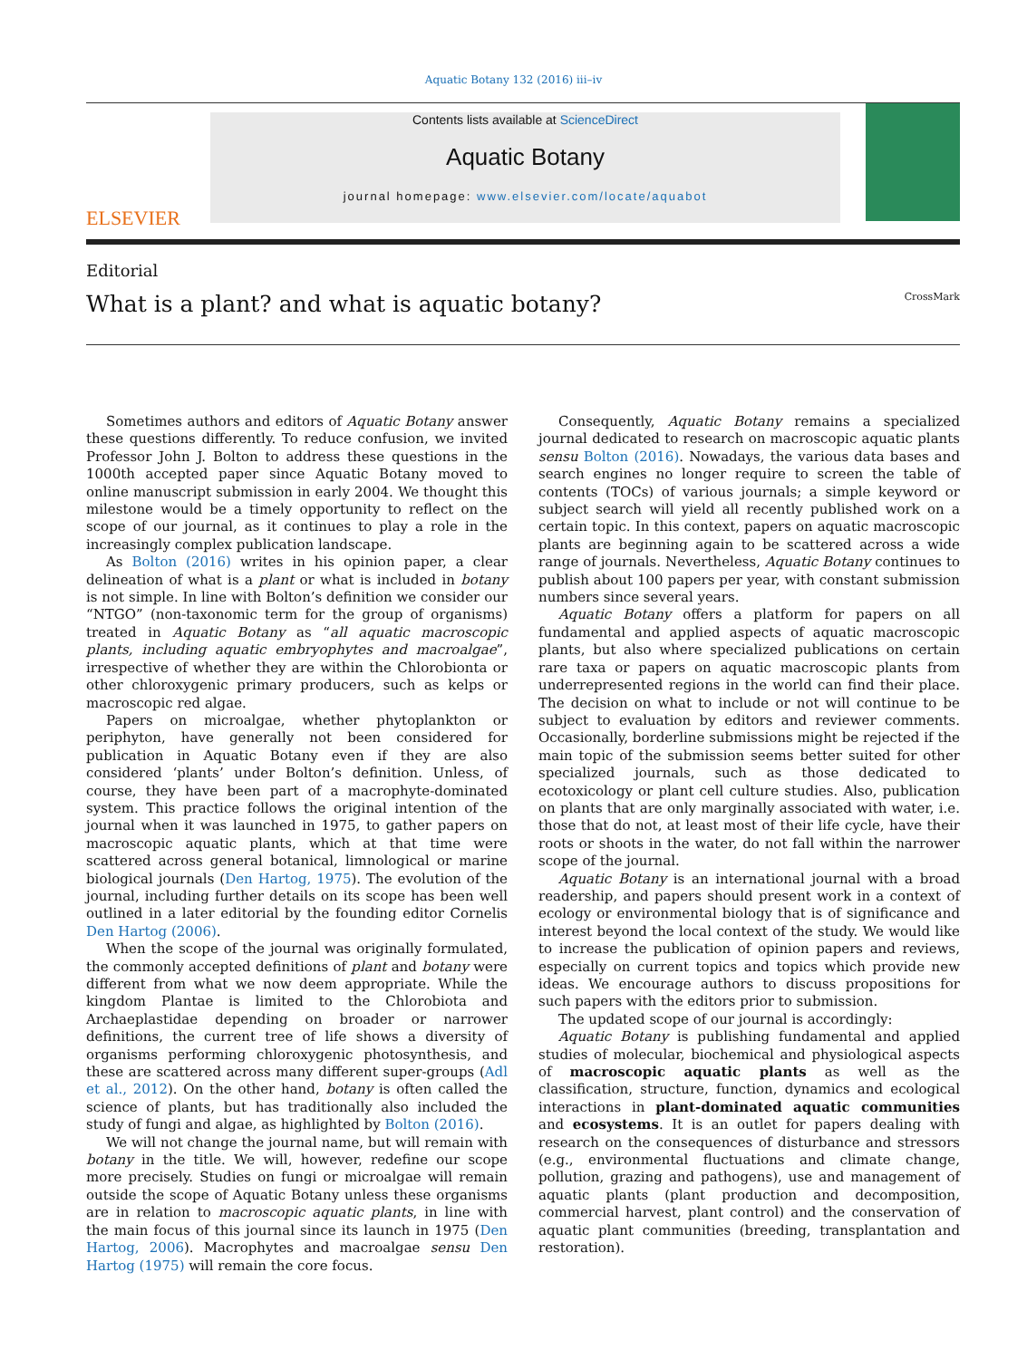Aquatic Botany 132 (2016) iii–iv
ELSEVIER
Contents lists available at ScienceDirect
Aquatic Botany
journal homepage: www.elsevier.com/locate/aquabot
Editorial
What is a plant? and what is aquatic botany? CrossMark
Sometimes authors and editors of Aquatic Botany answer these questions differently. To reduce confusion, we invited Professor John J. Bolton to address these questions in the 1000th accepted paper since Aquatic Botany moved to online manuscript submission in early 2004. We thought this milestone would be a timely opportunity to reflect on the scope of our journal, as it continues to play a role in the increasingly complex publication landscape.
As Bolton (2016) writes in his opinion paper, a clear delineation of what is a plant or what is included in botany is not simple. In line with Bolton’s definition we consider our “NTGO” (non-taxonomic term for the group of organisms) treated in Aquatic Botany as “all aquatic macroscopic plants, including aquatic embryophytes and macroalgae”, irrespective of whether they are within the Chlorobionta or other chloroxygenic primary producers, such as kelps or macroscopic red algae.
Papers on microalgae, whether phytoplankton or periphyton, have generally not been considered for publication in Aquatic Botany even if they are also considered ‘plants’ under Bolton’s definition. Unless, of course, they have been part of a macrophyte-dominated system. This practice follows the original intention of the journal when it was launched in 1975, to gather papers on macroscopic aquatic plants, which at that time were scattered across general botanical, limnological or marine biological journals (Den Hartog, 1975). The evolution of the journal, including further details on its scope has been well outlined in a later editorial by the founding editor Cornelis Den Hartog (2006).
When the scope of the journal was originally formulated, the commonly accepted definitions of plant and botany were different from what we now deem appropriate. While the kingdom Plantae is limited to the Chlorobiota and Archaeplastidae depending on broader or narrower definitions, the current tree of life shows a diversity of organisms performing chloroxygenic photosynthesis, and these are scattered across many different super-groups (Adl et al., 2012). On the other hand, botany is often called the science of plants, but has traditionally also included the study of fungi and algae, as highlighted by Bolton (2016).
We will not change the journal name, but will remain with botany in the title. We will, however, redefine our scope more precisely. Studies on fungi or microalgae will remain outside the scope of Aquatic Botany unless these organisms are in relation to macroscopic aquatic plants, in line with the main focus of this journal since its launch in 1975 (Den Hartog, 2006). Macrophytes and macroalgae sensu Den Hartog (1975) will remain the core focus.
Consequently, Aquatic Botany remains a specialized journal dedicated to research on macroscopic aquatic plants sensu Bolton (2016). Nowadays, the various data bases and search engines no longer require to screen the table of contents (TOCs) of various journals; a simple keyword or subject search will yield all recently published work on a certain topic. In this context, papers on aquatic macroscopic plants are beginning again to be scattered across a wide range of journals. Nevertheless, Aquatic Botany continues to publish about 100 papers per year, with constant submission numbers since several years.
Aquatic Botany offers a platform for papers on all fundamental and applied aspects of aquatic macroscopic plants, but also where specialized publications on certain rare taxa or papers on aquatic macroscopic plants from underrepresented regions in the world can find their place. The decision on what to include or not will continue to be subject to evaluation by editors and reviewer comments. Occasionally, borderline submissions might be rejected if the main topic of the submission seems better suited for other specialized journals, such as those dedicated to ecotoxicology or plant cell culture studies. Also, publication on plants that are only marginally associated with water, i.e. those that do not, at least most of their life cycle, have their roots or shoots in the water, do not fall within the narrower scope of the journal.
Aquatic Botany is an international journal with a broad readership, and papers should present work in a context of ecology or environmental biology that is of significance and interest beyond the local context of the study. We would like to increase the publication of opinion papers and reviews, especially on current topics and topics which provide new ideas. We encourage authors to discuss propositions for such papers with the editors prior to submission.
The updated scope of our journal is accordingly:
Aquatic Botany is publishing fundamental and applied studies of molecular, biochemical and physiological aspects of macroscopic aquatic plants as well as the classification, structure, function, dynamics and ecological interactions in plant-dominated aquatic communities and ecosystems. It is an outlet for papers dealing with research on the consequences of disturbance and stressors (e.g., environmental fluctuations and climate change, pollution, grazing and pathogens), use and management of aquatic plants (plant production and decomposition, commercial harvest, plant control) and the conservation of aquatic plant communities (breeding, transplantation and restoration).